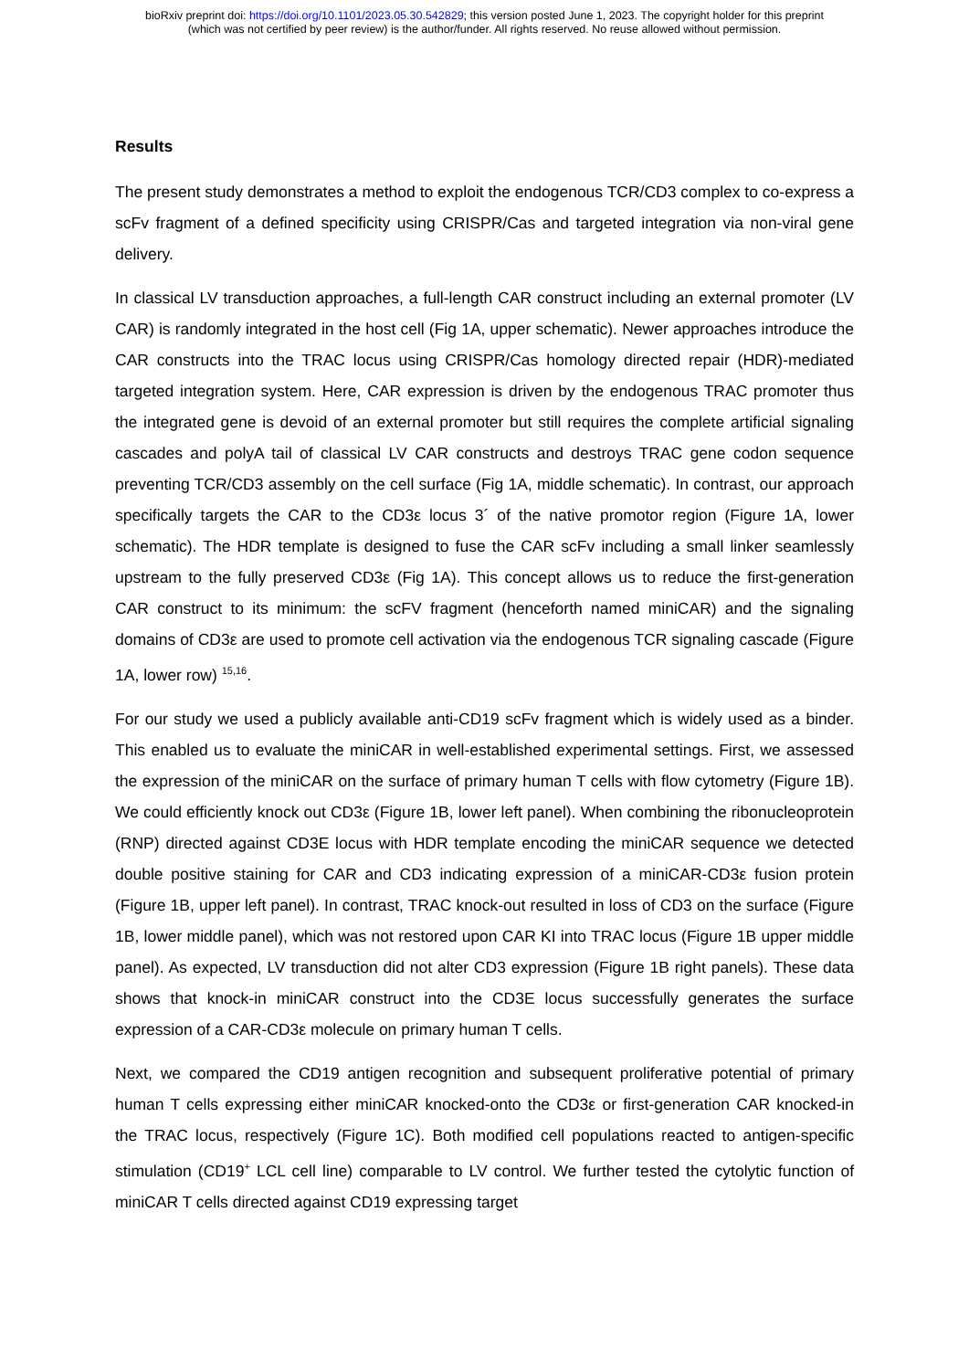bioRxiv preprint doi: https://doi.org/10.1101/2023.05.30.542829; this version posted June 1, 2023. The copyright holder for this preprint
(which was not certified by peer review) is the author/funder. All rights reserved. No reuse allowed without permission.
Results
The present study demonstrates a method to exploit the endogenous TCR/CD3 complex to co-express a scFv fragment of a defined specificity using CRISPR/Cas and targeted integration via non-viral gene delivery.
In classical LV transduction approaches, a full-length CAR construct including an external promoter (LV CAR) is randomly integrated in the host cell (Fig 1A, upper schematic). Newer approaches introduce the CAR constructs into the TRAC locus using CRISPR/Cas homology directed repair (HDR)-mediated targeted integration system. Here, CAR expression is driven by the endogenous TRAC promoter thus the integrated gene is devoid of an external promoter but still requires the complete artificial signaling cascades and polyA tail of classical LV CAR constructs and destroys TRAC gene codon sequence preventing TCR/CD3 assembly on the cell surface (Fig 1A, middle schematic). In contrast, our approach specifically targets the CAR to the CD3ε locus 3´ of the native promotor region (Figure 1A, lower schematic). The HDR template is designed to fuse the CAR scFv including a small linker seamlessly upstream to the fully preserved CD3ε (Fig 1A). This concept allows us to reduce the first-generation CAR construct to its minimum: the scFV fragment (henceforth named miniCAR) and the signaling domains of CD3ε are used to promote cell activation via the endogenous TCR signaling cascade (Figure 1A, lower row) <sup>15,16</sup>.
For our study we used a publicly available anti-CD19 scFv fragment which is widely used as a binder. This enabled us to evaluate the miniCAR in well-established experimental settings. First, we assessed the expression of the miniCAR on the surface of primary human T cells with flow cytometry (Figure 1B). We could efficiently knock out CD3ε (Figure 1B, lower left panel). When combining the ribonucleoprotein (RNP) directed against CD3E locus with HDR template encoding the miniCAR sequence we detected double positive staining for CAR and CD3 indicating expression of a miniCAR-CD3ε fusion protein (Figure 1B, upper left panel). In contrast, TRAC knock-out resulted in loss of CD3 on the surface (Figure 1B, lower middle panel), which was not restored upon CAR KI into TRAC locus (Figure 1B upper middle panel). As expected, LV transduction did not alter CD3 expression (Figure 1B right panels). These data shows that knock-in miniCAR construct into the CD3E locus successfully generates the surface expression of a CAR-CD3ε molecule on primary human T cells.
Next, we compared the CD19 antigen recognition and subsequent proliferative potential of primary human T cells expressing either miniCAR knocked-onto the CD3ε or first-generation CAR knocked-in the TRAC locus, respectively (Figure 1C). Both modified cell populations reacted to antigen-specific stimulation (CD19<sup>+</sup> LCL cell line) comparable to LV control. We further tested the cytolytic function of miniCAR T cells directed against CD19 expressing target